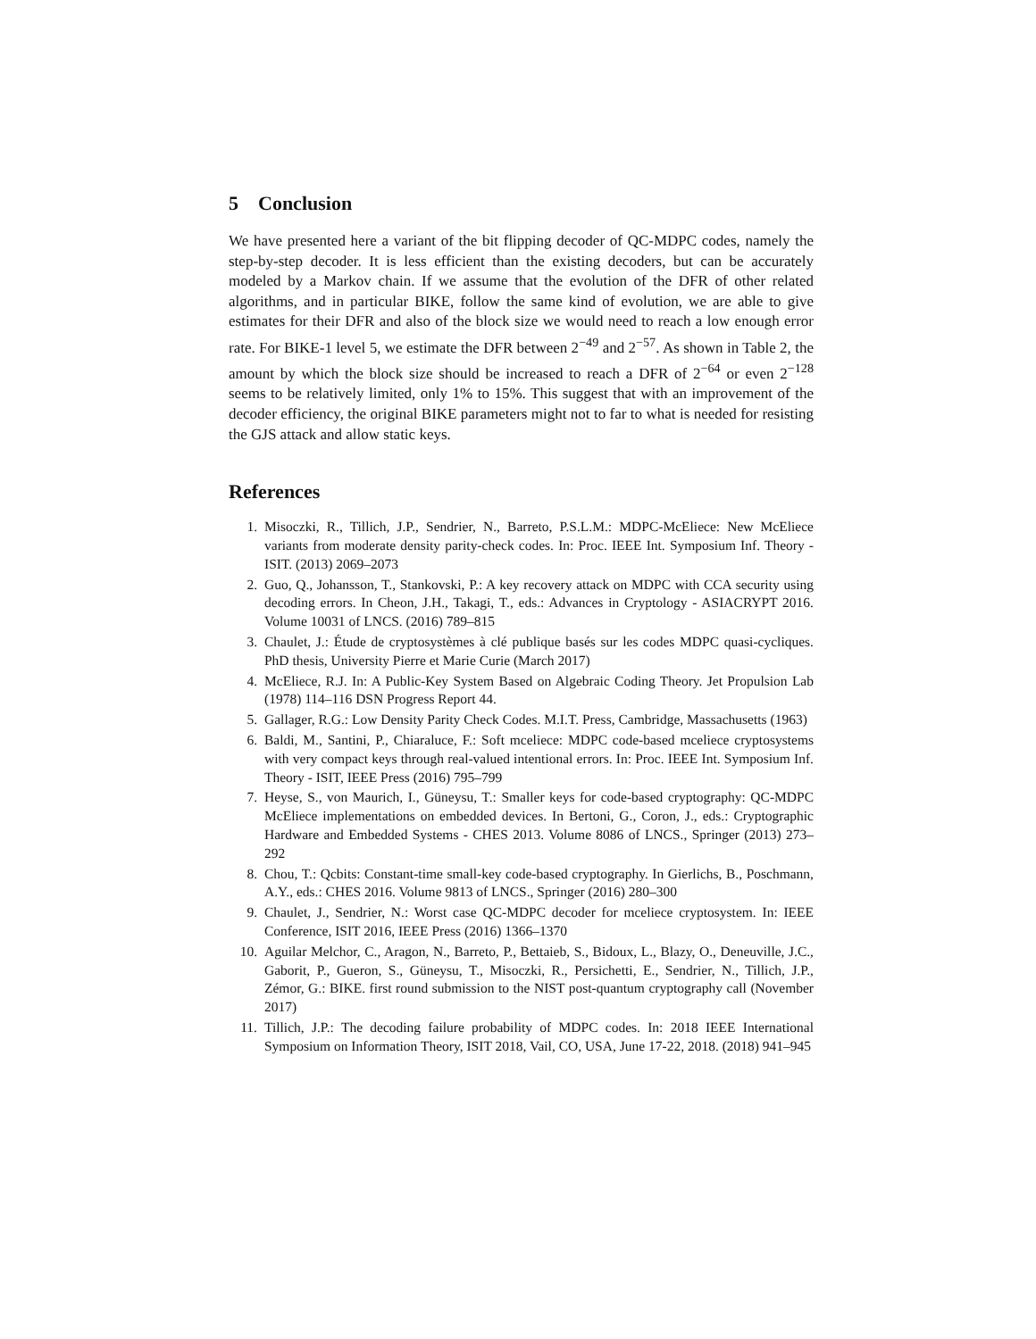5 Conclusion
We have presented here a variant of the bit flipping decoder of QC-MDPC codes, namely the step-by-step decoder. It is less efficient than the existing decoders, but can be accurately modeled by a Markov chain. If we assume that the evolution of the DFR of other related algorithms, and in particular BIKE, follow the same kind of evolution, we are able to give estimates for their DFR and also of the block size we would need to reach a low enough error rate. For BIKE-1 level 5, we estimate the DFR between 2<sup>−49</sup> and 2<sup>−57</sup>. As shown in Table 2, the amount by which the block size should be increased to reach a DFR of 2<sup>−64</sup> or even 2<sup>−128</sup> seems to be relatively limited, only 1% to 15%. This suggest that with an improvement of the decoder efficiency, the original BIKE parameters might not to far to what is needed for resisting the GJS attack and allow static keys.
References
1. Misoczki, R., Tillich, J.P., Sendrier, N., Barreto, P.S.L.M.: MDPC-McEliece: New McEliece variants from moderate density parity-check codes. In: Proc. IEEE Int. Symposium Inf. Theory - ISIT. (2013) 2069–2073
2. Guo, Q., Johansson, T., Stankovski, P.: A key recovery attack on MDPC with CCA security using decoding errors. In Cheon, J.H., Takagi, T., eds.: Advances in Cryptology - ASIACRYPT 2016. Volume 10031 of LNCS. (2016) 789–815
3. Chaulet, J.: Étude de cryptosystèmes à clé publique basés sur les codes MDPC quasi-cycliques. PhD thesis, University Pierre et Marie Curie (March 2017)
4. McEliece, R.J. In: A Public-Key System Based on Algebraic Coding Theory. Jet Propulsion Lab (1978) 114–116 DSN Progress Report 44.
5. Gallager, R.G.: Low Density Parity Check Codes. M.I.T. Press, Cambridge, Massachusetts (1963)
6. Baldi, M., Santini, P., Chiaraluce, F.: Soft mceliece: MDPC code-based mceliece cryptosystems with very compact keys through real-valued intentional errors. In: Proc. IEEE Int. Symposium Inf. Theory - ISIT, IEEE Press (2016) 795–799
7. Heyse, S., von Maurich, I., Güneysu, T.: Smaller keys for code-based cryptography: QC-MDPC McEliece implementations on embedded devices. In Bertoni, G., Coron, J., eds.: Cryptographic Hardware and Embedded Systems - CHES 2013. Volume 8086 of LNCS., Springer (2013) 273–292
8. Chou, T.: Qcbits: Constant-time small-key code-based cryptography. In Gierlichs, B., Poschmann, A.Y., eds.: CHES 2016. Volume 9813 of LNCS., Springer (2016) 280–300
9. Chaulet, J., Sendrier, N.: Worst case QC-MDPC decoder for mceliece cryptosystem. In: IEEE Conference, ISIT 2016, IEEE Press (2016) 1366–1370
10. Aguilar Melchor, C., Aragon, N., Barreto, P., Bettaieb, S., Bidoux, L., Blazy, O., Deneuville, J.C., Gaborit, P., Gueron, S., Güneysu, T., Misoczki, R., Persichetti, E., Sendrier, N., Tillich, J.P., Zémor, G.: BIKE. first round submission to the NIST post-quantum cryptography call (November 2017)
11. Tillich, J.P.: The decoding failure probability of MDPC codes. In: 2018 IEEE International Symposium on Information Theory, ISIT 2018, Vail, CO, USA, June 17-22, 2018. (2018) 941–945